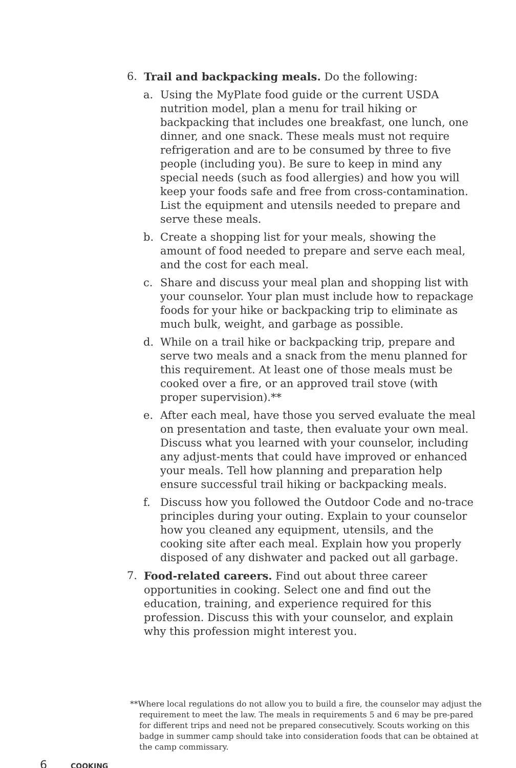6. Trail and backpacking meals. Do the following:
a. Using the MyPlate food guide or the current USDA nutrition model, plan a menu for trail hiking or backpacking that includes one breakfast, one lunch, one dinner, and one snack. These meals must not require refrigeration and are to be consumed by three to five people (including you). Be sure to keep in mind any special needs (such as food allergies) and how you will keep your foods safe and free from cross-contamination. List the equipment and utensils needed to prepare and serve these meals.
b. Create a shopping list for your meals, showing the amount of food needed to prepare and serve each meal, and the cost for each meal.
c. Share and discuss your meal plan and shopping list with your counselor. Your plan must include how to repackage foods for your hike or backpacking trip to eliminate as much bulk, weight, and garbage as possible.
d. While on a trail hike or backpacking trip, prepare and serve two meals and a snack from the menu planned for this requirement. At least one of those meals must be cooked over a fire, or an approved trail stove (with proper supervision).**
e. After each meal, have those you served evaluate the meal on presentation and taste, then evaluate your own meal. Discuss what you learned with your counselor, including any adjust-ments that could have improved or enhanced your meals. Tell how planning and preparation help ensure successful trail hiking or backpacking meals.
f. Discuss how you followed the Outdoor Code and no-trace principles during your outing. Explain to your counselor how you cleaned any equipment, utensils, and the cooking site after each meal. Explain how you properly disposed of any dishwater and packed out all garbage.
7. Food-related careers. Find out about three career opportunities in cooking. Select one and find out the education, training, and experience required for this profession. Discuss this with your counselor, and explain why this profession might interest you.
**Where local regulations do not allow you to build a fire, the counselor may adjust the requirement to meet the law. The meals in requirements 5 and 6 may be pre-pared for different trips and need not be prepared consecutively. Scouts working on this badge in summer camp should take into consideration foods that can be obtained at the camp commissary.
6 COOKING